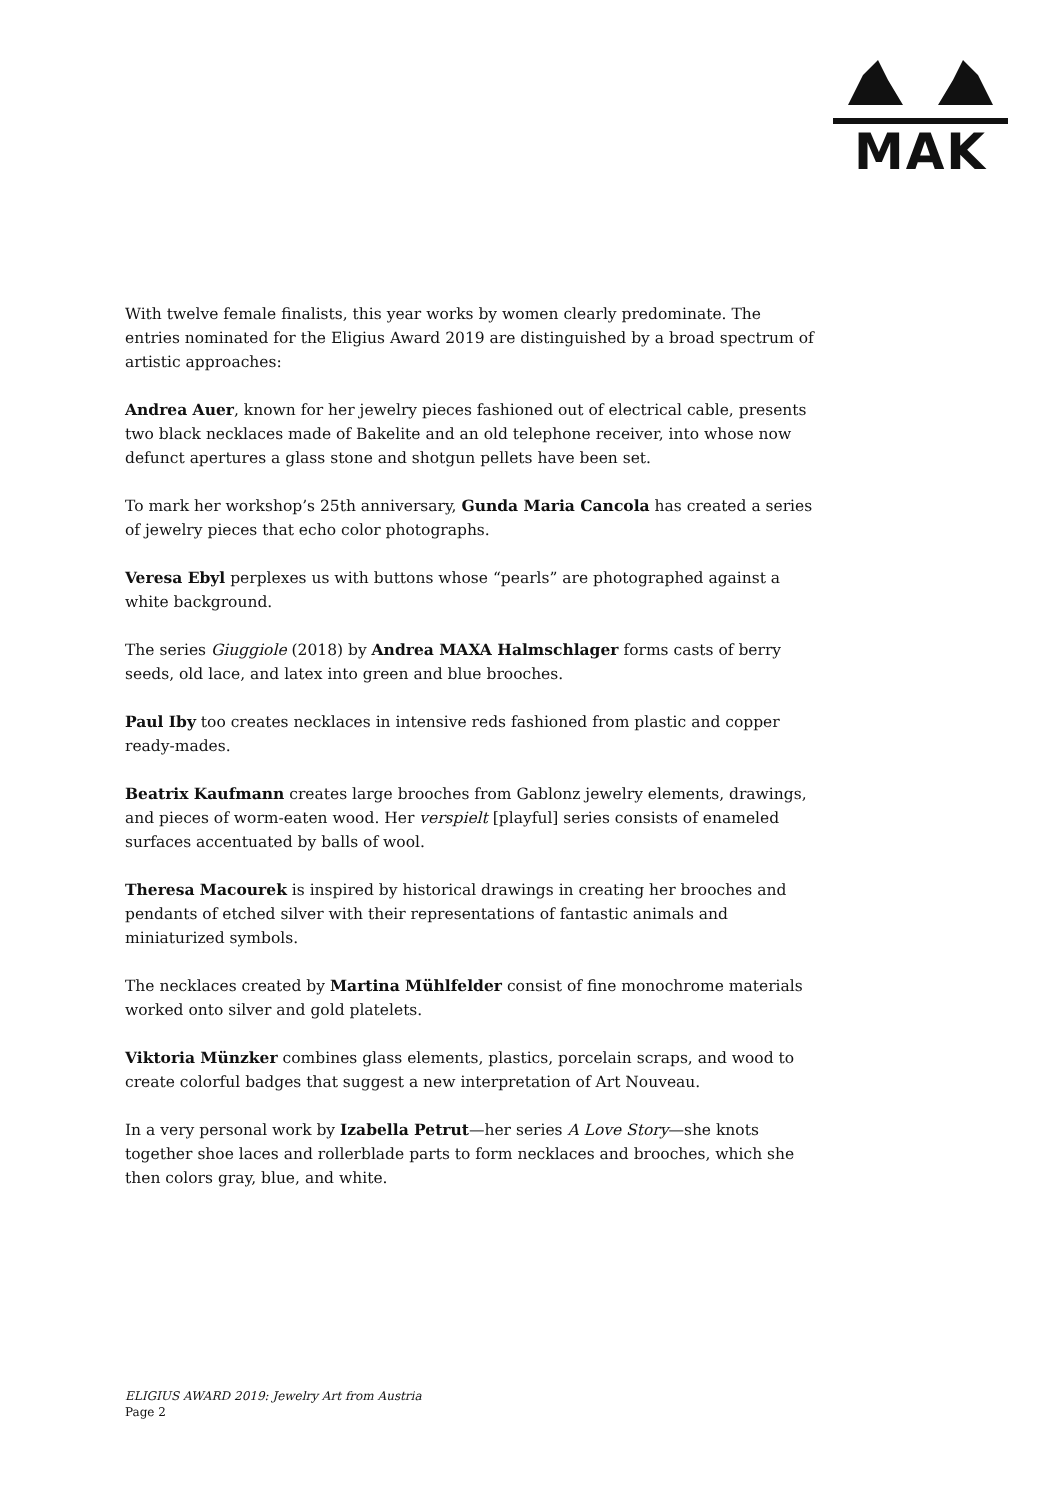MAK
With twelve female finalists, this year works by women clearly predominate. The entries nominated for the Eligius Award 2019 are distinguished by a broad spectrum of artistic approaches:
Andrea Auer, known for her jewelry pieces fashioned out of electrical cable, presents two black necklaces made of Bakelite and an old telephone receiver, into whose now defunct apertures a glass stone and shotgun pellets have been set.
To mark her workshop’s 25th anniversary, Gunda Maria Cancola has created a series of jewelry pieces that echo color photographs.
Veresa Ebyl perplexes us with buttons whose “pearls” are photographed against a white background.
The series Giuggiole (2018) by Andrea MAXA Halmschlager forms casts of berry seeds, old lace, and latex into green and blue brooches.
Paul Iby too creates necklaces in intensive reds fashioned from plastic and copper ready-mades.
Beatrix Kaufmann creates large brooches from Gablonz jewelry elements, drawings, and pieces of worm-eaten wood. Her verspielt [playful] series consists of enameled surfaces accentuated by balls of wool.
Theresa Macourek is inspired by historical drawings in creating her brooches and pendants of etched silver with their representations of fantastic animals and miniaturized symbols.
The necklaces created by Martina Mühlfelder consist of fine monochrome materials worked onto silver and gold platelets.
Viktoria Münzker combines glass elements, plastics, porcelain scraps, and wood to create colorful badges that suggest a new interpretation of Art Nouveau.
In a very personal work by Izabella Petrut—her series A Love Story—she knots together shoe laces and rollerblade parts to form necklaces and brooches, which she then colors gray, blue, and white.
ELIGIUS AWARD 2019: Jewelry Art from Austria
Page 2